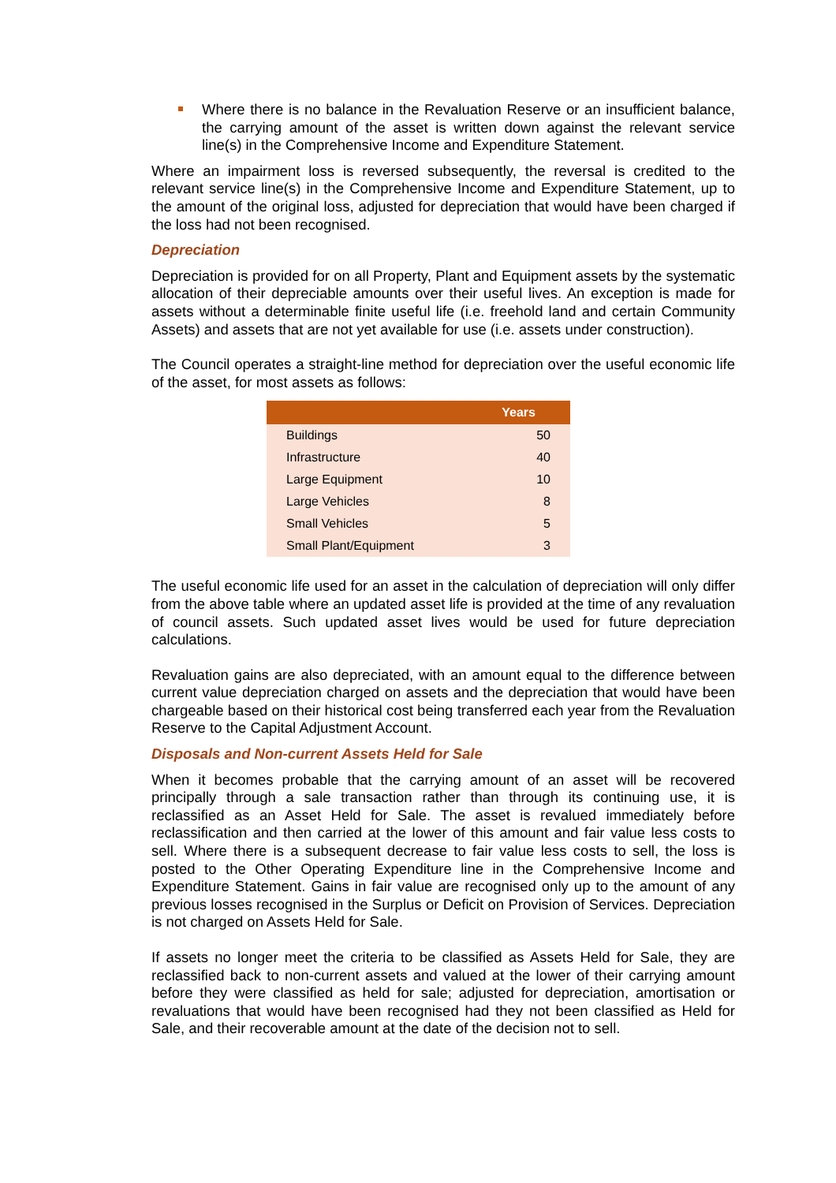Where there is no balance in the Revaluation Reserve or an insufficient balance, the carrying amount of the asset is written down against the relevant service line(s) in the Comprehensive Income and Expenditure Statement.
Where an impairment loss is reversed subsequently, the reversal is credited to the relevant service line(s) in the Comprehensive Income and Expenditure Statement, up to the amount of the original loss, adjusted for depreciation that would have been charged if the loss had not been recognised.
Depreciation
Depreciation is provided for on all Property, Plant and Equipment assets by the systematic allocation of their depreciable amounts over their useful lives. An exception is made for assets without a determinable finite useful life (i.e. freehold land and certain Community Assets) and assets that are not yet available for use (i.e. assets under construction).
The Council operates a straight-line method for depreciation over the useful economic life of the asset, for most assets as follows:
| | Years |
| --- | --- |
| Buildings | 50 |
| Infrastructure | 40 |
| Large Equipment | 10 |
| Large Vehicles | 8 |
| Small Vehicles | 5 |
| Small Plant/Equipment | 3 |
The useful economic life used for an asset in the calculation of depreciation will only differ from the above table where an updated asset life is provided at the time of any revaluation of council assets. Such updated asset lives would be used for future depreciation calculations.
Revaluation gains are also depreciated, with an amount equal to the difference between current value depreciation charged on assets and the depreciation that would have been chargeable based on their historical cost being transferred each year from the Revaluation Reserve to the Capital Adjustment Account.
Disposals and Non-current Assets Held for Sale
When it becomes probable that the carrying amount of an asset will be recovered principally through a sale transaction rather than through its continuing use, it is reclassified as an Asset Held for Sale. The asset is revalued immediately before reclassification and then carried at the lower of this amount and fair value less costs to sell. Where there is a subsequent decrease to fair value less costs to sell, the loss is posted to the Other Operating Expenditure line in the Comprehensive Income and Expenditure Statement. Gains in fair value are recognised only up to the amount of any previous losses recognised in the Surplus or Deficit on Provision of Services. Depreciation is not charged on Assets Held for Sale.
If assets no longer meet the criteria to be classified as Assets Held for Sale, they are reclassified back to non-current assets and valued at the lower of their carrying amount before they were classified as held for sale; adjusted for depreciation, amortisation or revaluations that would have been recognised had they not been classified as Held for Sale, and their recoverable amount at the date of the decision not to sell.